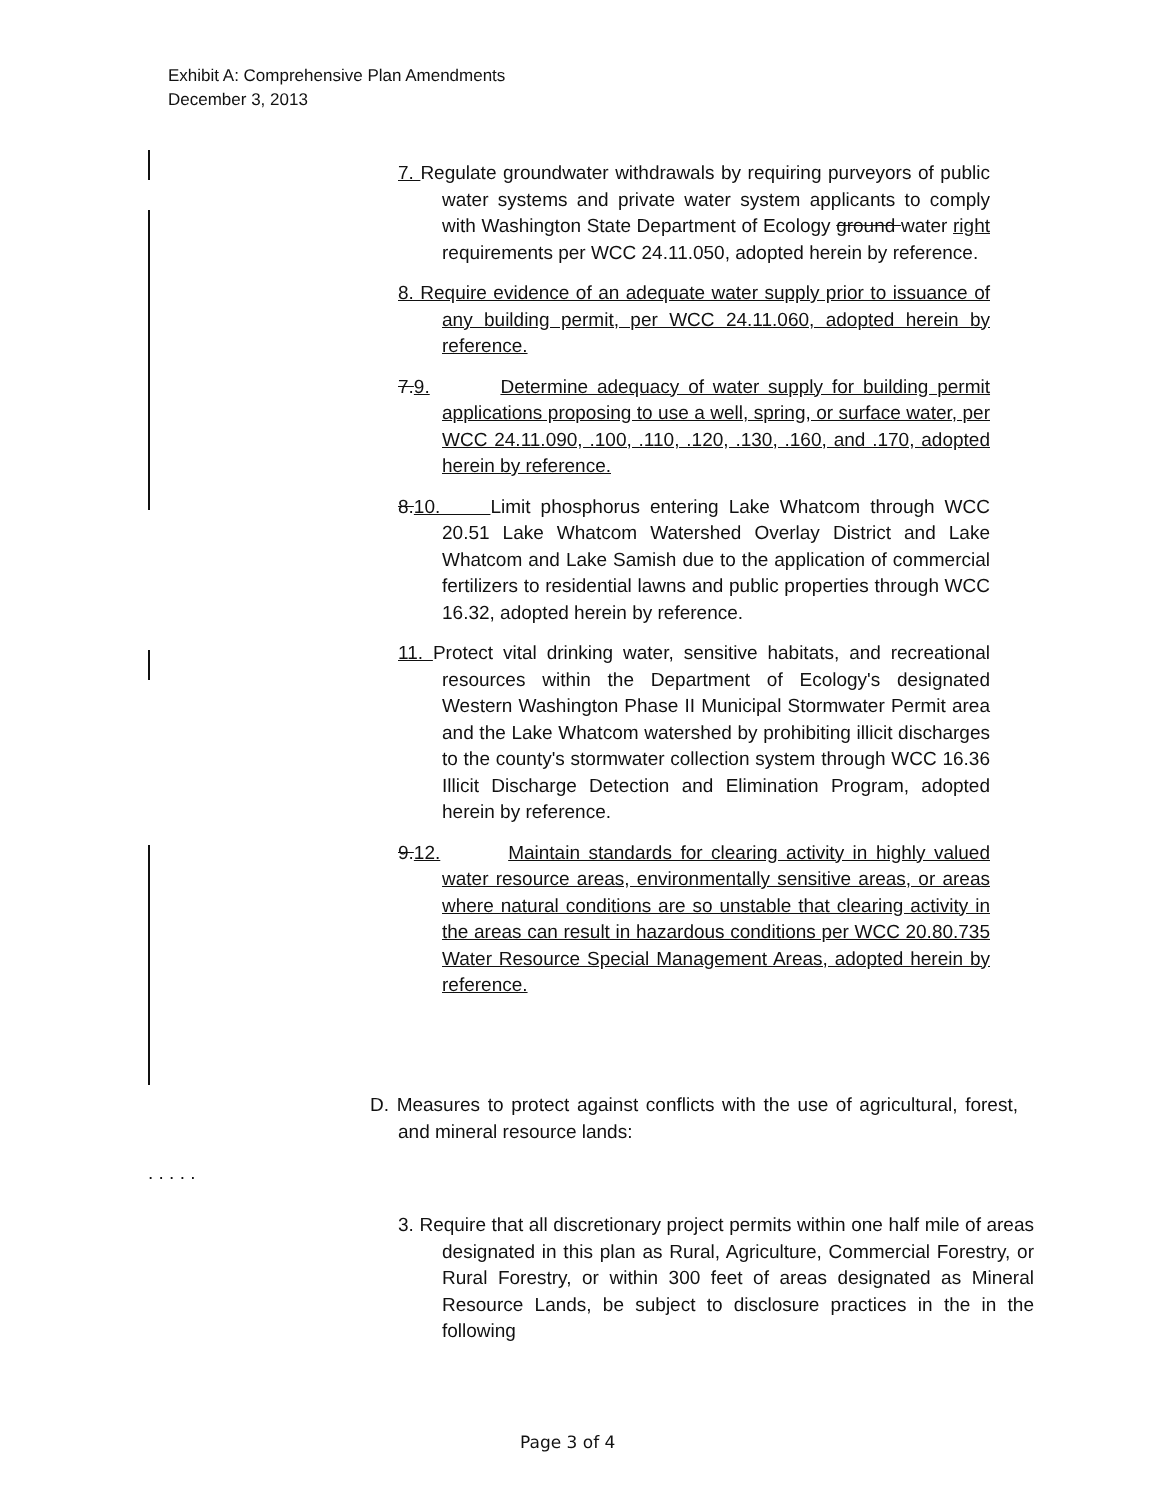Exhibit A: Comprehensive Plan Amendments
December 3, 2013
7. Regulate groundwater withdrawals by requiring purveyors of public water systems and private water system applicants to comply with Washington State Department of Ecology ground water right requirements per WCC 24.11.050, adopted herein by reference.
8. Require evidence of an adequate water supply prior to issuance of any building permit, per WCC 24.11.060, adopted herein by reference.
7.9. Determine adequacy of water supply for building permit applications proposing to use a well, spring, or surface water, per WCC 24.11.090, .100, .110, .120, .130, .160, and .170, adopted herein by reference.
8.10. Limit phosphorus entering Lake Whatcom through WCC 20.51 Lake Whatcom Watershed Overlay District and Lake Whatcom and Lake Samish due to the application of commercial fertilizers to residential lawns and public properties through WCC 16.32, adopted herein by reference.
11. Protect vital drinking water, sensitive habitats, and recreational resources within the Department of Ecology's designated Western Washington Phase II Municipal Stormwater Permit area and the Lake Whatcom watershed by prohibiting illicit discharges to the county's stormwater collection system through WCC 16.36 Illicit Discharge Detection and Elimination Program, adopted herein by reference.
9.12. Maintain standards for clearing activity in highly valued water resource areas, environmentally sensitive areas, or areas where natural conditions are so unstable that clearing activity in the areas can result in hazardous conditions per WCC 20.80.735 Water Resource Special Management Areas, adopted herein by reference.
D. Measures to protect against conflicts with the use of agricultural, forest, and mineral resource lands:
. . . . .
3. Require that all discretionary project permits within one half mile of areas designated in this plan as Rural, Agriculture, Commercial Forestry, or Rural Forestry, or within 300 feet of areas designated as Mineral Resource Lands, be subject to disclosure practices in the in the following
Page 3 of 4